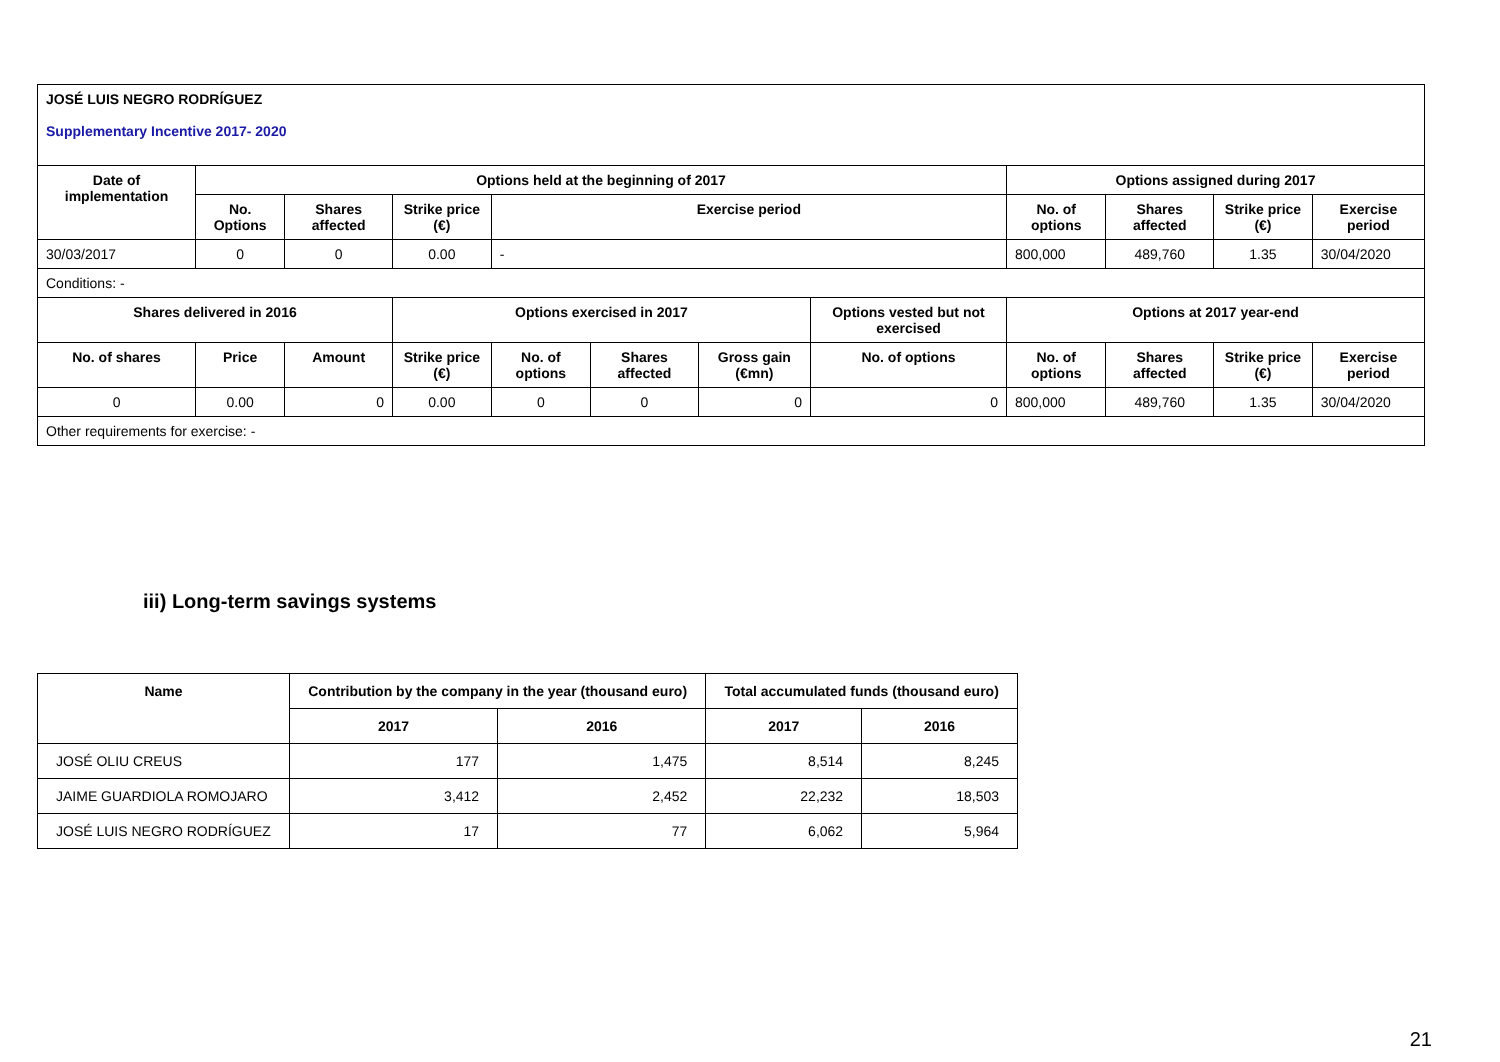| JOSÉ LUIS NEGRO RODRÍGUEZ Supplementary Incentive 2017- 2020 | | | | | | | | | | | |
| Date of implementation | Options held at the beginning of 2017 | | | | | | | Options assigned during 2017 | | | |
| | No. Options | Shares affected | Strike price (€) | Exercise period | | | | No. of options | Shares affected | Strike price (€) | Exercise period |
| 30/03/2017 | 0 | 0 | 0.00 | - | | | | 800,000 | 489,760 | 1.35 | 30/04/2020 |
| Conditions: - | | | | | | | | | | | |
| Shares delivered in 2016 | | | Options exercised in 2017 | | | | Options vested but not exercised | Options at 2017 year-end | | | |
| No. of shares | Price | Amount | Strike price (€) | No. of options | Shares affected | Gross gain (€mn) | No. of options | No. of options | Shares affected | Strike price (€) | Exercise period |
| 0 | 0.00 | 0 | 0.00 | 0 | 0 | 0 | 0 | 800,000 | 489,760 | 1.35 | 30/04/2020 |
| Other requirements for exercise: - | | | | | | | | | | | |
iii) Long-term savings systems
| Name | Contribution by the company in the year (thousand euro) | | Total accumulated funds (thousand euro) | |
| --- | --- | --- | --- | --- |
| | 2017 | 2016 | 2017 | 2016 |
| JOSÉ OLIU CREUS | 177 | 1,475 | 8,514 | 8,245 |
| JAIME GUARDIOLA ROMOJARO | 3,412 | 2,452 | 22,232 | 18,503 |
| JOSÉ LUIS NEGRO RODRÍGUEZ | 17 | 77 | 6,062 | 5,964 |
21